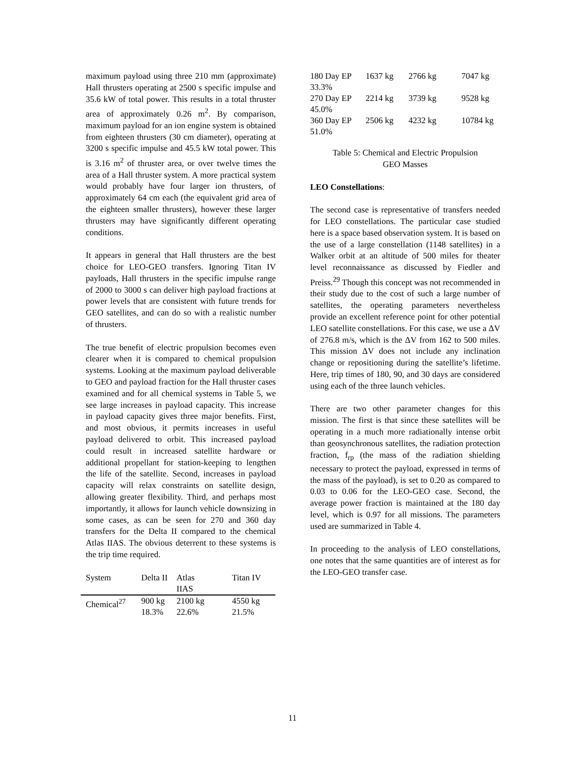maximum payload using three 210 mm (approximate) Hall thrusters operating at 2500 s specific impulse and 35.6 kW of total power. This results in a total thruster area of approximately 0.26 m<sup>2</sup>. By comparison, maximum payload for an ion engine system is obtained from eighteen thrusters (30 cm diameter), operating at 3200 s specific impulse and 45.5 kW total power. This is 3.16 m<sup>2</sup> of thruster area, or over twelve times the area of a Hall thruster system. A more practical system would probably have four larger ion thrusters, of approximately 64 cm each (the equivalent grid area of the eighteen smaller thrusters), however these larger thrusters may have significantly different operating conditions.
It appears in general that Hall thrusters are the best choice for LEO-GEO transfers. Ignoring Titan IV payloads, Hall thrusters in the specific impulse range of 2000 to 3000 s can deliver high payload fractions at power levels that are consistent with future trends for GEO satellites, and can do so with a realistic number of thrusters.
The true benefit of electric propulsion becomes even clearer when it is compared to chemical propulsion systems. Looking at the maximum payload deliverable to GEO and payload fraction for the Hall thruster cases examined and for all chemical systems in Table 5, we see large increases in payload capacity. This increase in payload capacity gives three major benefits. First, and most obvious, it permits increases in useful payload delivered to orbit. This increased payload could result in increased satellite hardware or additional propellant for station-keeping to lengthen the life of the satellite. Second, increases in payload capacity will relax constraints on satellite design, allowing greater flexibility. Third, and perhaps most importantly, it allows for launch vehicle downsizing in some cases, as can be seen for 270 and 360 day transfers for the Delta II compared to the chemical Atlas IIAS. The obvious deterrent to these systems is the trip time required.
| System | Delta II | Atlas IIAS | Titan IV |
| --- | --- | --- | --- |
| Chemical<sup>27</sup> | 900 kg 18.3% | 2100 kg 22.6% | 4550 kg 21.5% |
| 180 Day EP | 1637 kg | 2766 kg | 7047 kg |
| 33.3% | | | |
| 270 Day EP | 2214 kg | 3739 kg | 9528 kg |
| 45.0% | | | |
| 360 Day EP | 2506 kg | 4232 kg | 10784 kg |
| 51.0% | | | |
Table 5: Chemical and Electric Propulsion
GEO Masses
LEO Constellations:
The second case is representative of transfers needed for LEO constellations. The particular case studied here is a space based observation system. It is based on the use of a large constellation (1148 satellites) in a Walker orbit at an altitude of 500 miles for theater level reconnaissance as discussed by Fiedler and Preiss.<sup>29</sup> Though this concept was not recommended in their study due to the cost of such a large number of satellites, the operating parameters nevertheless provide an excellent reference point for other potential LEO satellite constellations. For this case, we use a ΔV of 276.8 m/s, which is the ΔV from 162 to 500 miles. This mission ΔV does not include any inclination change or repositioning during the satellite’s lifetime. Here, trip times of 180, 90, and 30 days are considered using each of the three launch vehicles.
There are two other parameter changes for this mission. The first is that since these satellites will be operating in a much more radiationally intense orbit than geosynchronous satellites, the radiation protection fraction, f<sub>rp</sub> (the mass of the radiation shielding necessary to protect the payload, expressed in terms of the mass of the payload), is set to 0.20 as compared to 0.03 to 0.06 for the LEO-GEO case. Second, the average power fraction is maintained at the 180 day level, which is 0.97 for all missions. The parameters used are summarized in Table 4.
In proceeding to the analysis of LEO constellations, one notes that the same quantities are of interest as for the LEO-GEO transfer case.
11